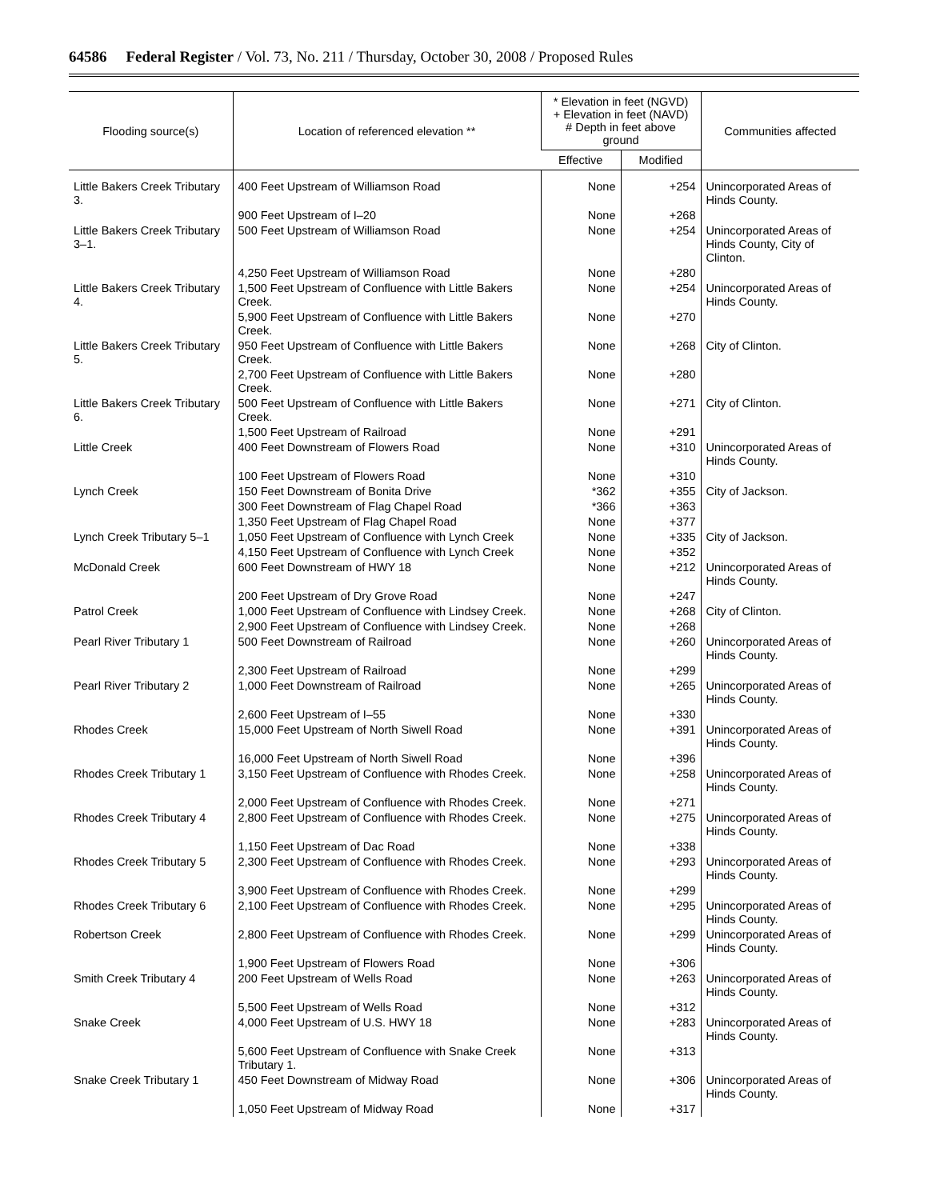64586 Federal Register / Vol. 73, No. 211 / Thursday, October 30, 2008 / Proposed Rules
| Flooding source(s) | Location of referenced elevation ** | * Elevation in feet (NGVD) + Elevation in feet (NAVD) # Depth in feet above ground | | Communities affected |
| --- | --- | --- | --- | --- |
| | | Effective | Modified | |
| Little Bakers Creek Tributary 3. | 400 Feet Upstream of Williamson Road | None | +254 | Unincorporated Areas of Hinds County. |
| | 900 Feet Upstream of I–20 | None | +268 | |
| Little Bakers Creek Tributary 3–1. | 500 Feet Upstream of Williamson Road | None | +254 | Unincorporated Areas of Hinds County, City of Clinton. |
| | 4,250 Feet Upstream of Williamson Road | None | +280 | |
| Little Bakers Creek Tributary 4. | 1,500 Feet Upstream of Confluence with Little Bakers Creek. | None | +254 | Unincorporated Areas of Hinds County. |
| | 5,900 Feet Upstream of Confluence with Little Bakers Creek. | None | +270 | |
| Little Bakers Creek Tributary 5. | 950 Feet Upstream of Confluence with Little Bakers Creek. | None | +268 | City of Clinton. |
| | 2,700 Feet Upstream of Confluence with Little Bakers Creek. | None | +280 | |
| Little Bakers Creek Tributary 6. | 500 Feet Upstream of Confluence with Little Bakers Creek. | None | +271 | City of Clinton. |
| | 1,500 Feet Upstream of Railroad | None | +291 | |
| Little Creek | 400 Feet Downstream of Flowers Road | None | +310 | Unincorporated Areas of Hinds County. |
| | 100 Feet Upstream of Flowers Road | None | +310 | |
| Lynch Creek | 150 Feet Downstream of Bonita Drive | *362 | +355 | City of Jackson. |
| | 300 Feet Downstream of Flag Chapel Road | *366 | +363 | |
| | 1,350 Feet Upstream of Flag Chapel Road | None | +377 | |
| Lynch Creek Tributary 5–1 | 1,050 Feet Upstream of Confluence with Lynch Creek | None | +335 | City of Jackson. |
| | 4,150 Feet Upstream of Confluence with Lynch Creek | None | +352 | |
| McDonald Creek | 600 Feet Downstream of HWY 18 | None | +212 | Unincorporated Areas of Hinds County. |
| | 200 Feet Upstream of Dry Grove Road | None | +247 | |
| Patrol Creek | 1,000 Feet Upstream of Confluence with Lindsey Creek. | None | +268 | City of Clinton. |
| | 2,900 Feet Upstream of Confluence with Lindsey Creek. | None | +268 | |
| Pearl River Tributary 1 | 500 Feet Downstream of Railroad | None | +260 | Unincorporated Areas of Hinds County. |
| | 2,300 Feet Upstream of Railroad | None | +299 | |
| Pearl River Tributary 2 | 1,000 Feet Downstream of Railroad | None | +265 | Unincorporated Areas of Hinds County. |
| | 2,600 Feet Upstream of I–55 | None | +330 | |
| Rhodes Creek | 15,000 Feet Upstream of North Siwell Road | None | +391 | Unincorporated Areas of Hinds County. |
| | 16,000 Feet Upstream of North Siwell Road | None | +396 | |
| Rhodes Creek Tributary 1 | 3,150 Feet Upstream of Confluence with Rhodes Creek. | None | +258 | Unincorporated Areas of Hinds County. |
| | 2,000 Feet Upstream of Confluence with Rhodes Creek. | None | +271 | |
| Rhodes Creek Tributary 4 | 2,800 Feet Upstream of Confluence with Rhodes Creek. | None | +275 | Unincorporated Areas of Hinds County. |
| | 1,150 Feet Upstream of Dac Road | None | +338 | |
| Rhodes Creek Tributary 5 | 2,300 Feet Upstream of Confluence with Rhodes Creek. | None | +293 | Unincorporated Areas of Hinds County. |
| | 3,900 Feet Upstream of Confluence with Rhodes Creek. | None | +299 | |
| Rhodes Creek Tributary 6 | 2,100 Feet Upstream of Confluence with Rhodes Creek. | None | +295 | Unincorporated Areas of Hinds County. |
| Robertson Creek | 2,800 Feet Upstream of Confluence with Rhodes Creek. | None | +299 | Unincorporated Areas of Hinds County. |
| | 1,900 Feet Upstream of Flowers Road | None | +306 | |
| Smith Creek Tributary 4 | 200 Feet Upstream of Wells Road | None | +263 | Unincorporated Areas of Hinds County. |
| | 5,500 Feet Upstream of Wells Road | None | +312 | |
| Snake Creek | 4,000 Feet Upstream of U.S. HWY 18 | None | +283 | Unincorporated Areas of Hinds County. |
| | 5,600 Feet Upstream of Confluence with Snake Creek Tributary 1. | None | +313 | |
| Snake Creek Tributary 1 | 450 Feet Downstream of Midway Road | None | +306 | Unincorporated Areas of Hinds County. |
| | 1,050 Feet Upstream of Midway Road | None | +317 | |